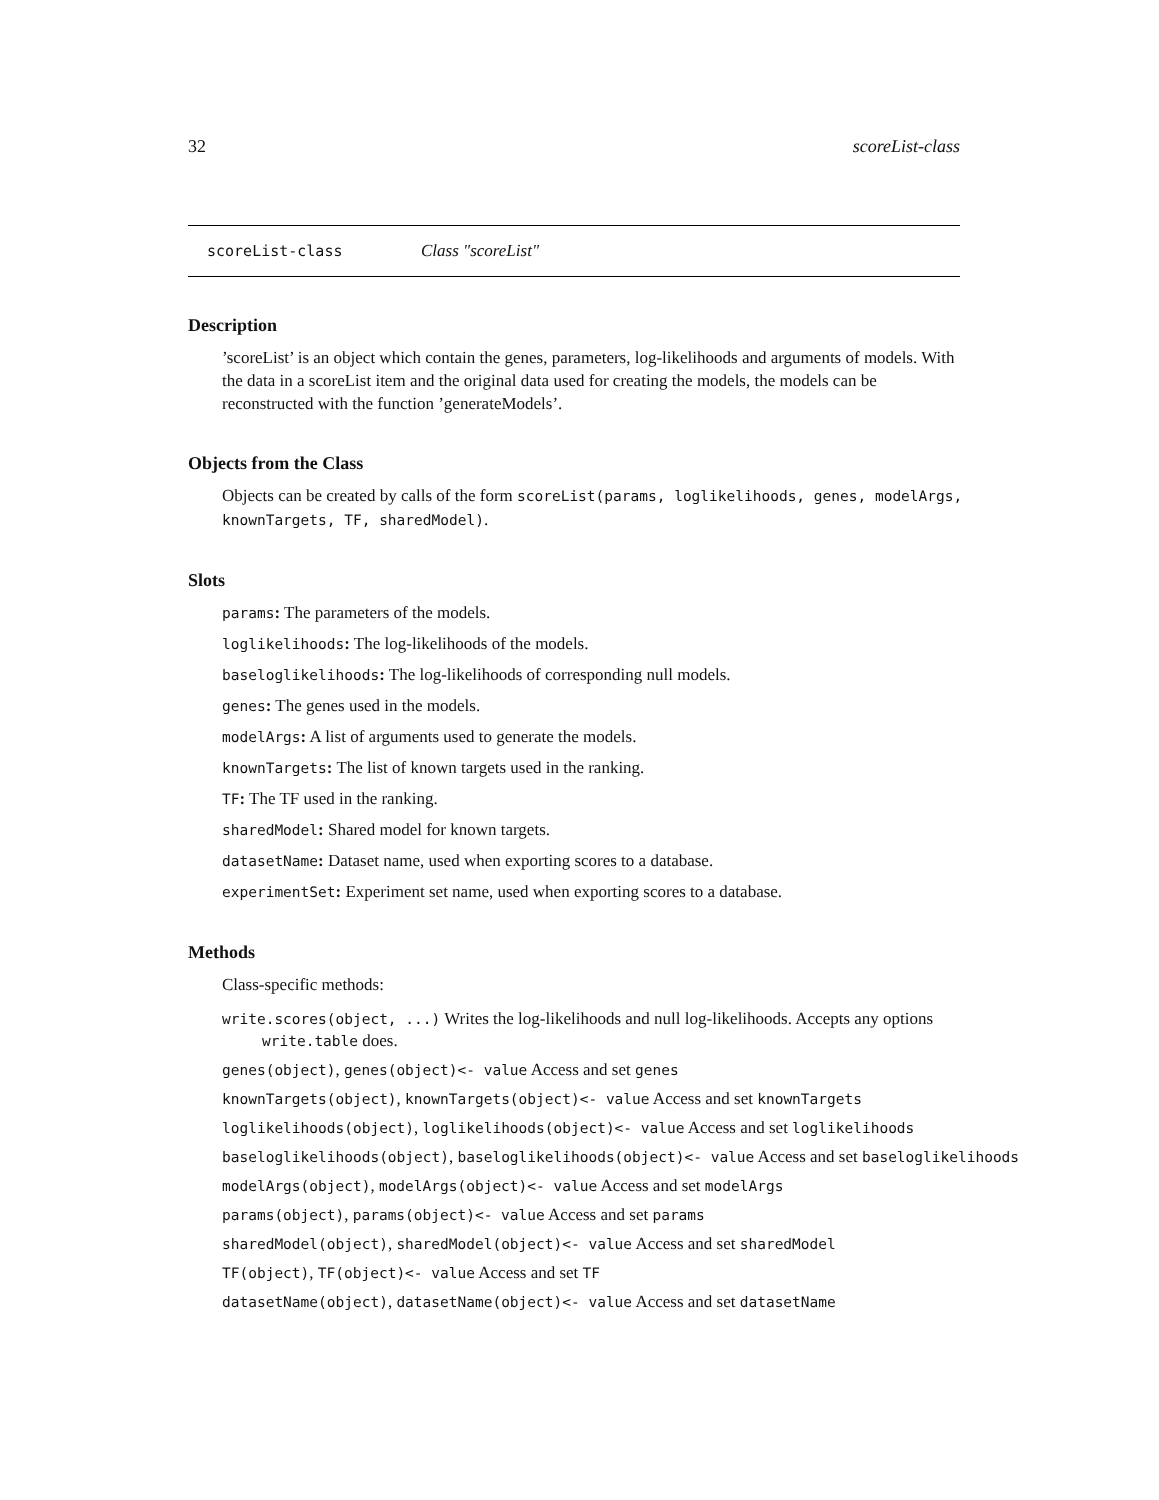32 scoreList-class
scoreList-class Class "scoreList"
Description
’scoreList’ is an object which contain the genes, parameters, log-likelihoods and arguments of models. With the data in a scoreList item and the original data used for creating the models, the models can be reconstructed with the function ’generateModels’.
Objects from the Class
Objects can be created by calls of the form scoreList(params, loglikelihoods, genes, modelArgs,
knownTargets, TF, sharedModel).
Slots
params: The parameters of the models.
loglikelihoods: The log-likelihoods of the models.
baseloglikelihoods: The log-likelihoods of corresponding null models.
genes: The genes used in the models.
modelArgs: A list of arguments used to generate the models.
knownTargets: The list of known targets used in the ranking.
TF: The TF used in the ranking.
sharedModel: Shared model for known targets.
datasetName: Dataset name, used when exporting scores to a database.
experimentSet: Experiment set name, used when exporting scores to a database.
Methods
Class-specific methods:
write.scores(object, ...) Writes the log-likelihoods and null log-likelihoods. Accepts any options write.table does.
genes(object), genes(object)<- value Access and set genes
knownTargets(object), knownTargets(object)<- value Access and set knownTargets
loglikelihoods(object), loglikelihoods(object)<- value Access and set loglikelihoods
baseloglikelihoods(object), baseloglikelihoods(object)<- value Access and set baseloglikelihoods
modelArgs(object), modelArgs(object)<- value Access and set modelArgs
params(object), params(object)<- value Access and set params
sharedModel(object), sharedModel(object)<- value Access and set sharedModel
TF(object), TF(object)<- value Access and set TF
datasetName(object), datasetName(object)<- value Access and set datasetName